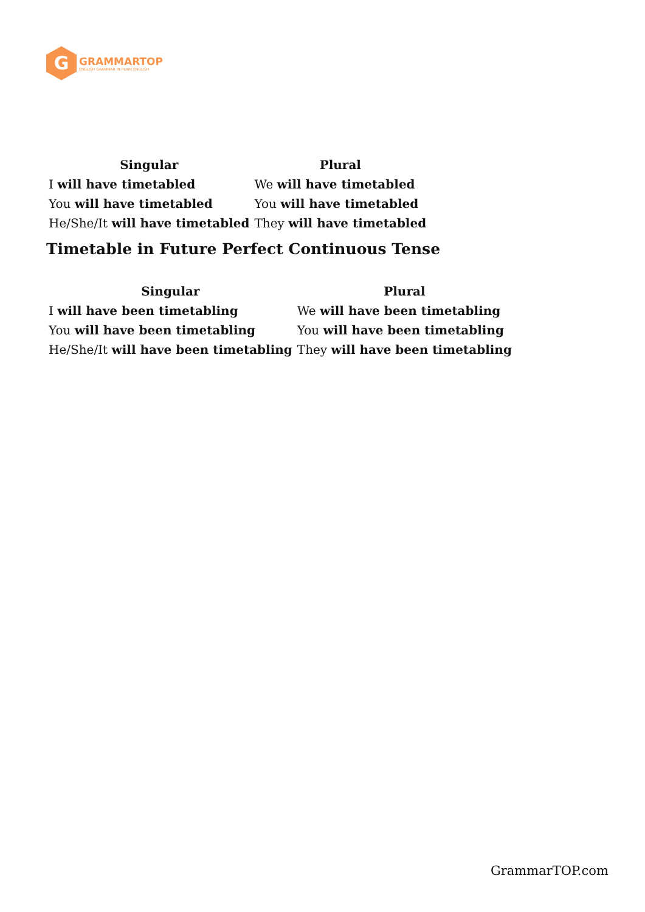G
GRAMMARTOP
ENGLISH GRAMMAR IN PLAIN ENGLISH
| Singular | Plural |
| --- | --- |
| I will have timetabled | We will have timetabled |
| You will have timetabled | You will have timetabled |
| He/She/It will have timetabled | They will have timetabled |
Timetable in Future Perfect Continuous Tense
| Singular | Plural |
| --- | --- |
| I will have been timetabling | We will have been timetabling |
| You will have been timetabling | You will have been timetabling |
| He/She/It will have been timetabling | They will have been timetabling |
GrammarTOP.com